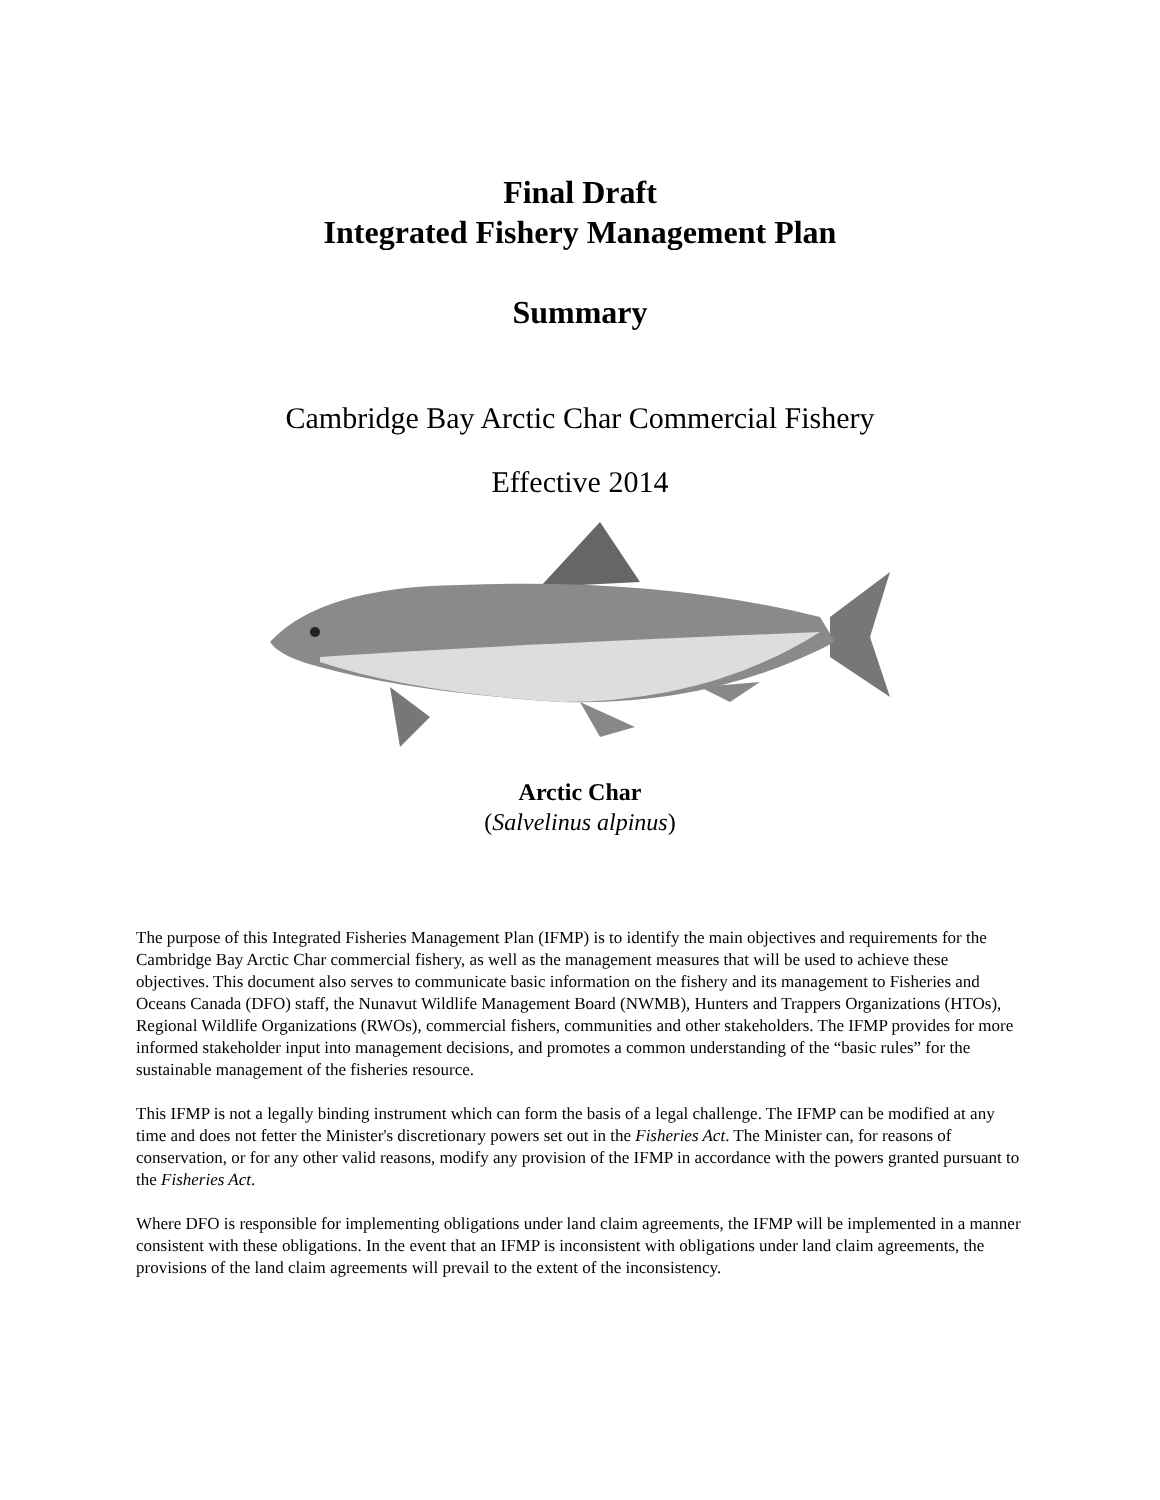Final Draft
Integrated Fishery Management Plan
Summary
Cambridge Bay Arctic Char Commercial Fishery
Effective 2014
Arctic Char
(Salvelinus alpinus)
The purpose of this Integrated Fisheries Management Plan (IFMP) is to identify the main objectives and requirements for the Cambridge Bay Arctic Char commercial fishery, as well as the management measures that will be used to achieve these objectives. This document also serves to communicate basic information on the fishery and its management to Fisheries and Oceans Canada (DFO) staff, the Nunavut Wildlife Management Board (NWMB), Hunters and Trappers Organizations (HTOs), Regional Wildlife Organizations (RWOs), commercial fishers, communities and other stakeholders. The IFMP provides for more informed stakeholder input into management decisions, and promotes a common understanding of the “basic rules” for the sustainable management of the fisheries resource.
This IFMP is not a legally binding instrument which can form the basis of a legal challenge. The IFMP can be modified at any time and does not fetter the Minister's discretionary powers set out in the Fisheries Act. The Minister can, for reasons of conservation, or for any other valid reasons, modify any provision of the IFMP in accordance with the powers granted pursuant to the Fisheries Act.
Where DFO is responsible for implementing obligations under land claim agreements, the IFMP will be implemented in a manner consistent with these obligations. In the event that an IFMP is inconsistent with obligations under land claim agreements, the provisions of the land claim agreements will prevail to the extent of the inconsistency.